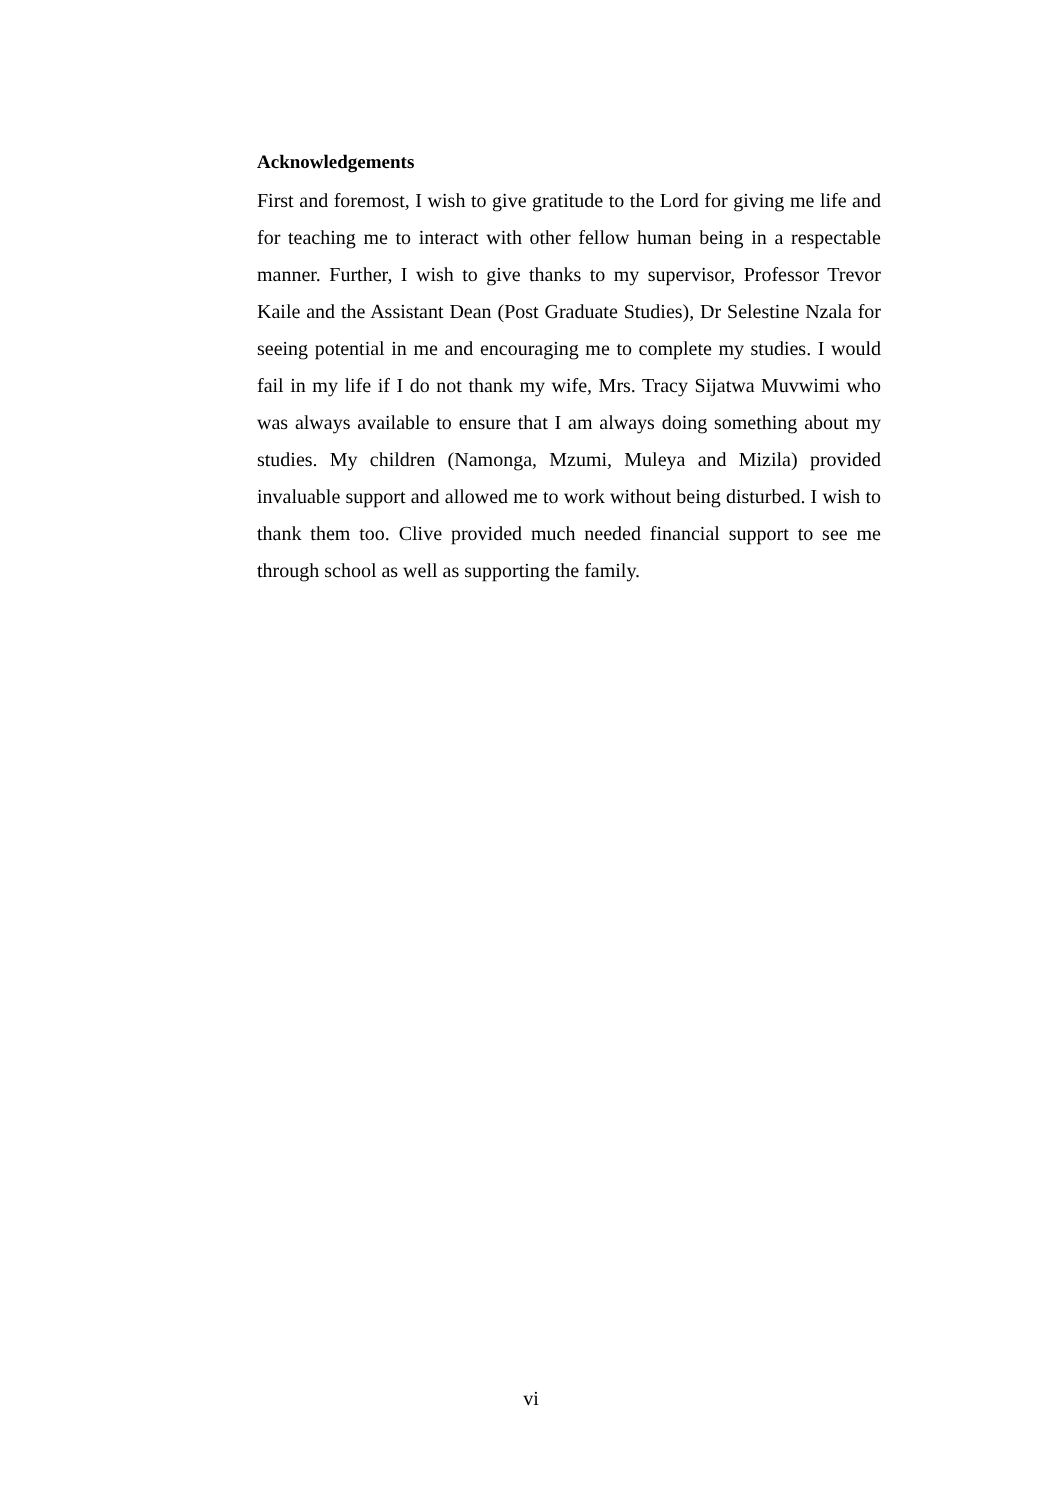Acknowledgements
First and foremost, I wish to give gratitude to the Lord for giving me life and for teaching me to interact with other fellow human being in a respectable manner. Further, I wish to give thanks to my supervisor, Professor Trevor Kaile and the Assistant Dean (Post Graduate Studies), Dr Selestine Nzala for seeing potential in me and encouraging me to complete my studies. I would fail in my life if I do not thank my wife, Mrs. Tracy Sijatwa Muvwimi who was always available to ensure that I am always doing something about my studies. My children (Namonga, Mzumi, Muleya and Mizila) provided invaluable support and allowed me to work without being disturbed. I wish to thank them too. Clive provided much needed financial support to see me through school as well as supporting the family.
vi